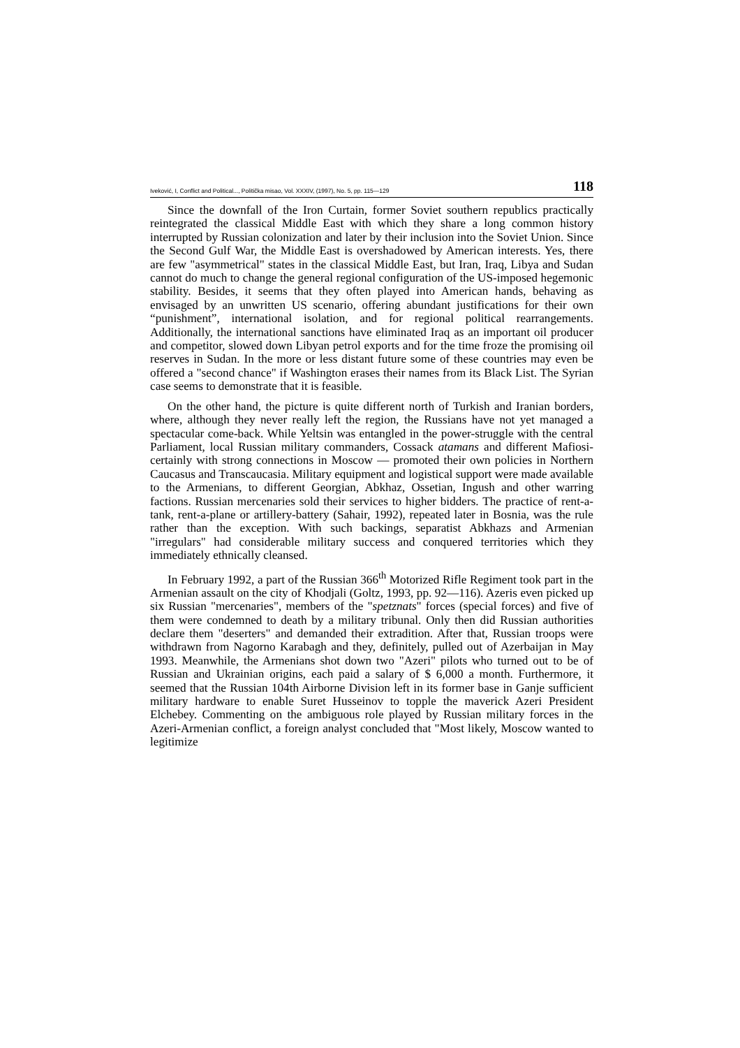Iveković, I, Conflict and Political..., Politička misao, Vol. XXXIV, (1997), No. 5, pp. 115—129 118
Since the downfall of the Iron Curtain, former Soviet southern republics practically reintegrated the classical Middle East with which they share a long common history interrupted by Russian colonization and later by their inclusion into the Soviet Union. Since the Second Gulf War, the Middle East is overshadowed by American interests. Yes, there are few "asymmetrical" states in the classical Middle East, but Iran, Iraq, Libya and Sudan cannot do much to change the general regional configuration of the US-imposed hegemonic stability. Besides, it seems that they often played into American hands, behaving as envisaged by an unwritten US scenario, offering abundant justifications for their own “punishment”, international isolation, and for regional political rearrangements. Additionally, the international sanctions have eliminated Iraq as an important oil producer and competitor, slowed down Libyan petrol exports and for the time froze the promising oil reserves in Sudan. In the more or less distant future some of these countries may even be offered a "second chance" if Washington erases their names from its Black List. The Syrian case seems to demonstrate that it is feasible.
On the other hand, the picture is quite different north of Turkish and Iranian borders, where, although they never really left the region, the Russians have not yet managed a spectacular come-back. While Yeltsin was entangled in the power-struggle with the central Parliament, local Russian military commanders, Cossack atamans and different Mafiosi-certainly with strong connections in Moscow — promoted their own policies in Northern Caucasus and Transcaucasia. Military equipment and logistical support were made available to the Armenians, to different Georgian, Abkhaz, Ossetian, Ingush and other warring factions. Russian mercenaries sold their services to higher bidders. The practice of rent-a-tank, rent-a-plane or artillery-battery (Sahair, 1992), repeated later in Bosnia, was the rule rather than the exception. With such backings, separatist Abkhazs and Armenian "irregulars" had considerable military success and conquered territories which they immediately ethnically cleansed.
In February 1992, a part of the Russian 366<sup>th</sup> Motorized Rifle Regiment took part in the Armenian assault on the city of Khodjali (Goltz, 1993, pp. 92—116). Azeris even picked up six Russian "mercenaries", members of the "spetznats" forces (special forces) and five of them were condemned to death by a military tribunal. Only then did Russian authorities declare them "deserters" and demanded their extradition. After that, Russian troops were withdrawn from Nagorno Karabagh and they, definitely, pulled out of Azerbaijan in May 1993. Meanwhile, the Armenians shot down two "Azeri" pilots who turned out to be of Russian and Ukrainian origins, each paid a salary of $ 6,000 a month. Furthermore, it seemed that the Russian 104th Airborne Division left in its former base in Ganje sufficient military hardware to enable Suret Husseinov to topple the maverick Azeri President Elchebey. Commenting on the ambiguous role played by Russian military forces in the Azeri-Armenian conflict, a foreign analyst concluded that "Most likely, Moscow wanted to legitimize